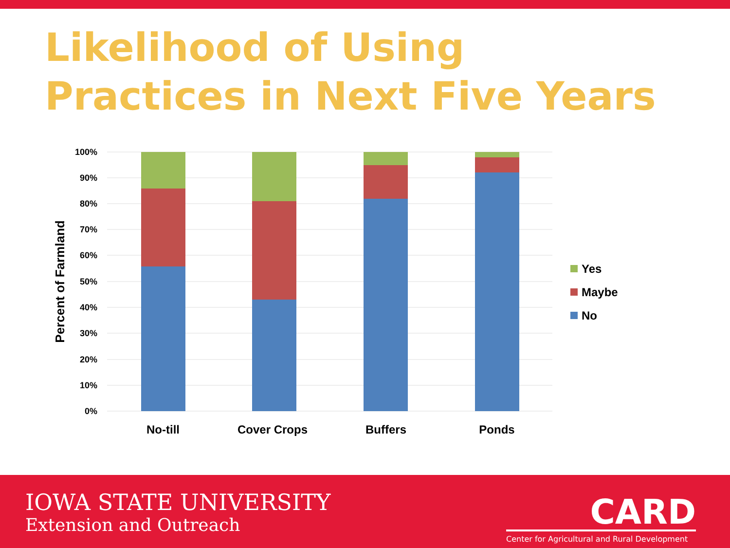Likelihood of Using
Practices in Next Five Years
100%
90%
80%
70%
60%
50%
40%
30%
20%
10%
0%
Percent of Farmland
No-till
Cover Crops
Buffers
Ponds
Yes
Maybe
No
IOWA STATE UNIVERSITY
Extension and Outreach
CARD
Center for Agricultural and Rural Development